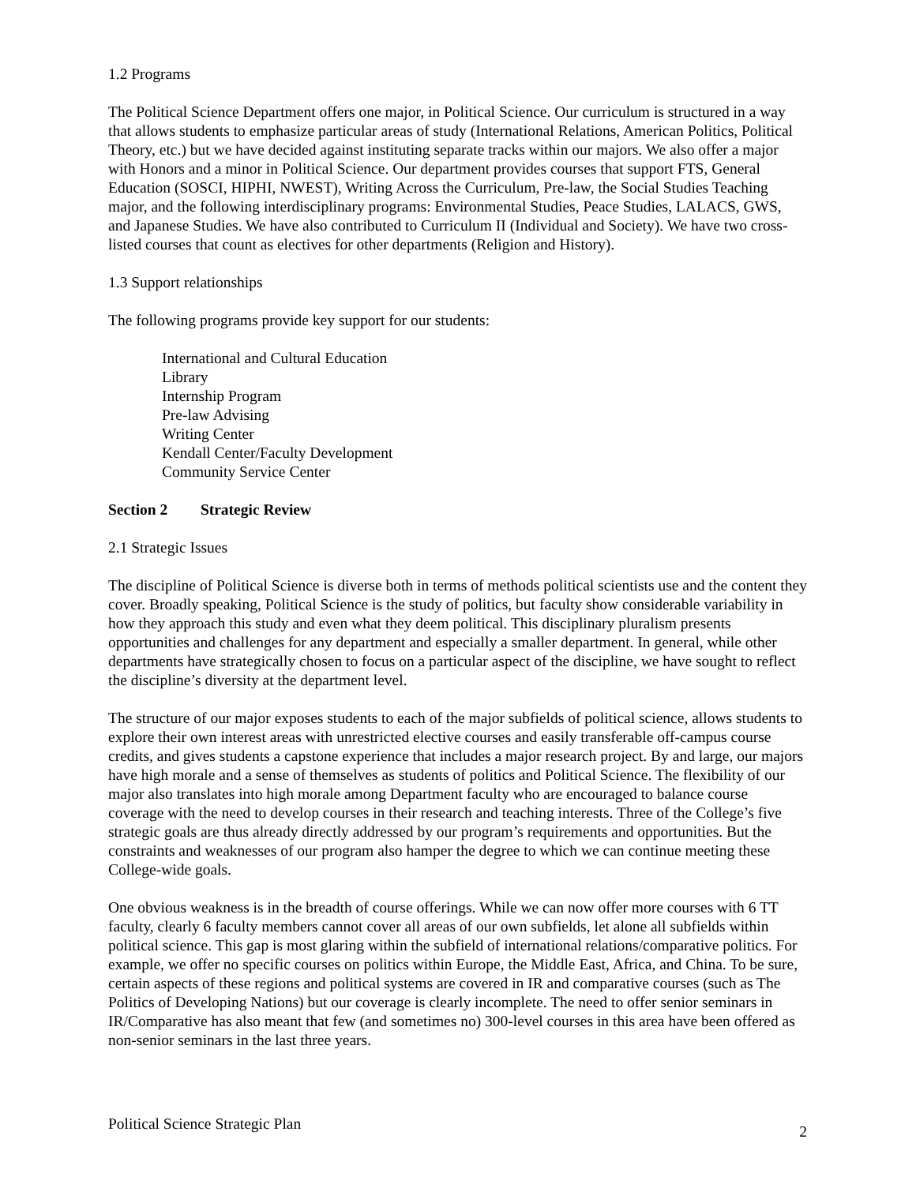1.2 Programs
The Political Science Department offers one major, in Political Science. Our curriculum is structured in a way that allows students to emphasize particular areas of study (International Relations, American Politics, Political Theory, etc.) but we have decided against instituting separate tracks within our majors. We also offer a major with Honors and a minor in Political Science. Our department provides courses that support FTS, General Education (SOSCI, HIPHI, NWEST), Writing Across the Curriculum, Pre-law, the Social Studies Teaching major, and the following interdisciplinary programs: Environmental Studies, Peace Studies, LALACS, GWS, and Japanese Studies. We have also contributed to Curriculum II (Individual and Society). We have two cross-listed courses that count as electives for other departments (Religion and History).
1.3 Support relationships
The following programs provide key support for our students:
International and Cultural Education
Library
Internship Program
Pre-law Advising
Writing Center
Kendall Center/Faculty Development
Community Service Center
Section 2 Strategic Review
2.1 Strategic Issues
The discipline of Political Science is diverse both in terms of methods political scientists use and the content they cover. Broadly speaking, Political Science is the study of politics, but faculty show considerable variability in how they approach this study and even what they deem political. This disciplinary pluralism presents opportunities and challenges for any department and especially a smaller department. In general, while other departments have strategically chosen to focus on a particular aspect of the discipline, we have sought to reflect the discipline’s diversity at the department level.
The structure of our major exposes students to each of the major subfields of political science, allows students to explore their own interest areas with unrestricted elective courses and easily transferable off-campus course credits, and gives students a capstone experience that includes a major research project. By and large, our majors have high morale and a sense of themselves as students of politics and Political Science. The flexibility of our major also translates into high morale among Department faculty who are encouraged to balance course coverage with the need to develop courses in their research and teaching interests. Three of the College’s five strategic goals are thus already directly addressed by our program’s requirements and opportunities. But the constraints and weaknesses of our program also hamper the degree to which we can continue meeting these College-wide goals.
One obvious weakness is in the breadth of course offerings. While we can now offer more courses with 6 TT faculty, clearly 6 faculty members cannot cover all areas of our own subfields, let alone all subfields within political science. This gap is most glaring within the subfield of international relations/comparative politics. For example, we offer no specific courses on politics within Europe, the Middle East, Africa, and China. To be sure, certain aspects of these regions and political systems are covered in IR and comparative courses (such as The Politics of Developing Nations) but our coverage is clearly incomplete. The need to offer senior seminars in IR/Comparative has also meant that few (and sometimes no) 300-level courses in this area have been offered as non-senior seminars in the last three years.
Political Science Strategic Plan 2